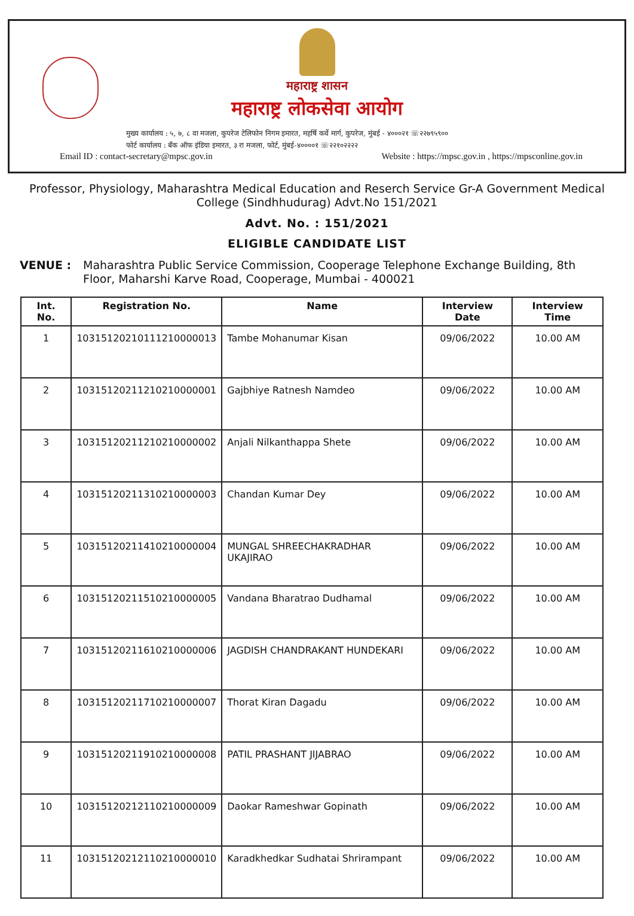महाराष्ट्र शासन
महाराष्ट्र लोकसेवा आयोग
मुख्य कार्यालय : ५, ७, ८ वा मजला, कुपरेज टेलिफोन निगम इमारत, महर्षि कर्वे मार्ग, कुपरेज, मुंबई - ४०००२१ ☏२२७९५९००
फोर्ट कार्यालय : बँक ऑफ इंडिया इमारत, ३ रा मजला, फोर्ट, मुंबई-४००००१ ☏२२१०२२२२
Email ID : contact-secretary@mpsc.gov.in Website : https://mpsc.gov.in , https://mpsconline.gov.in
Professor, Physiology, Maharashtra Medical Education and Reserch Service Gr-A Government Medical College (Sindhhudurag) Advt.No 151/2021
Advt. No. : 151/2021
ELIGIBLE CANDIDATE LIST
VENUE : Maharashtra Public Service Commission, Cooperage Telephone Exchange Building, 8th Floor, Maharshi Karve Road, Cooperage, Mumbai - 400021
| Int. No. | Registration No. | Name | Interview Date | Interview Time |
| --- | --- | --- | --- | --- |
| 1 | 10315120210111210000013 | Tambe Mohanumar Kisan | 09/06/2022 | 10.00 AM |
| 2 | 10315120211210210000001 | Gajbhiye Ratnesh Namdeo | 09/06/2022 | 10.00 AM |
| 3 | 10315120211210210000002 | Anjali Nilkanthappa Shete | 09/06/2022 | 10.00 AM |
| 4 | 10315120211310210000003 | Chandan Kumar Dey | 09/06/2022 | 10.00 AM |
| 5 | 10315120211410210000004 | MUNGAL SHREECHAKRADHAR UKAJIRAO | 09/06/2022 | 10.00 AM |
| 6 | 10315120211510210000005 | Vandana Bharatrao Dudhamal | 09/06/2022 | 10.00 AM |
| 7 | 10315120211610210000006 | JAGDISH CHANDRAKANT HUNDEKARI | 09/06/2022 | 10.00 AM |
| 8 | 10315120211710210000007 | Thorat Kiran Dagadu | 09/06/2022 | 10.00 AM |
| 9 | 10315120211910210000008 | PATIL PRASHANT JIJABRAO | 09/06/2022 | 10.00 AM |
| 10 | 10315120212110210000009 | Daokar Rameshwar Gopinath | 09/06/2022 | 10.00 AM |
| 11 | 10315120212110210000010 | Karadkhedkar Sudhatai Shrirampant | 09/06/2022 | 10.00 AM |